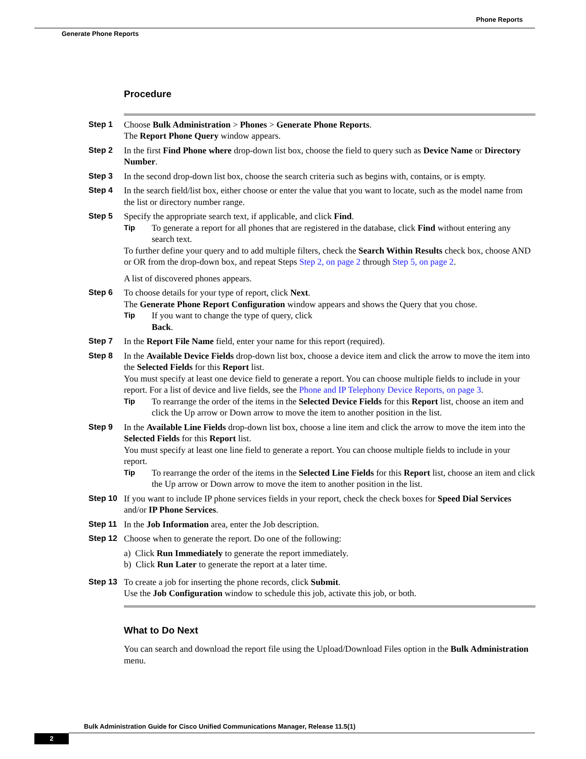Phone Reports
Generate Phone Reports
Procedure
Step 1 Choose Bulk Administration > Phones > Generate Phone Reports.
The Report Phone Query window appears.
Step 2 In the first Find Phone where drop-down list box, choose the field to query such as Device Name or Directory Number.
Step 3 In the second drop-down list box, choose the search criteria such as begins with, contains, or is empty.
Step 4 In the search field/list box, either choose or enter the value that you want to locate, such as the model name from the list or directory number range.
Step 5 Specify the appropriate search text, if applicable, and click Find.
Tip
To generate a report for all phones that are registered in the database, click Find without entering any search text.
To further define your query and to add multiple filters, check the Search Within Results check box, choose AND or OR from the drop-down box, and repeat Steps Step 2, on page 2 through Step 5, on page 2.
A list of discovered phones appears.
Step 6 To choose details for your type of report, click Next.
The Generate Phone Report Configuration window appears and shows the Query that you chose.
Tip
If you want to change the type of query, click
Back.
Step 7 In the Report File Name field, enter your name for this report (required).
Step 8 In the Available Device Fields drop-down list box, choose a device item and click the arrow to move the item into the Selected Fields for this Report list.
You must specify at least one device field to generate a report. You can choose multiple fields to include in your report. For a list of device and live fields, see the Phone and IP Telephony Device Reports, on page 3.
Tip
To rearrange the order of the items in the Selected Device Fields for this Report list, choose an item and click the Up arrow or Down arrow to move the item to another position in the list.
Step 9 In the Available Line Fields drop-down list box, choose a line item and click the arrow to move the item into the Selected Fields for this Report list.
You must specify at least one line field to generate a report. You can choose multiple fields to include in your report.
Tip
To rearrange the order of the items in the Selected Line Fields for this Report list, choose an item and click the Up arrow or Down arrow to move the item to another position in the list.
Step 10 If you want to include IP phone services fields in your report, check the check boxes for Speed Dial Services and/or IP Phone Services.
Step 11 In the Job Information area, enter the Job description.
Step 12 Choose when to generate the report. Do one of the following:
a) Click Run Immediately to generate the report immediately.
b) Click Run Later to generate the report at a later time.
Step 13 To create a job for inserting the phone records, click Submit.
Use the Job Configuration window to schedule this job, activate this job, or both.
What to Do Next
You can search and download the report file using the Upload/Download Files option in the Bulk Administration menu.
Bulk Administration Guide for Cisco Unified Communications Manager, Release 11.5(1)
2